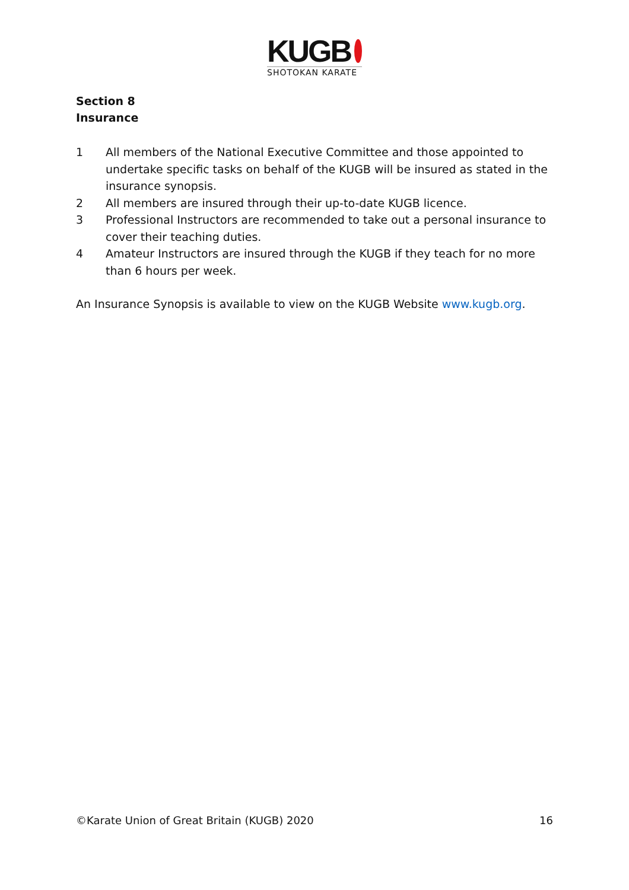KUGB
SHOTOKAN KARATE
Section 8
Insurance
1 All members of the National Executive Committee and those appointed to undertake specific tasks on behalf of the KUGB will be insured as stated in the insurance synopsis.
2 All members are insured through their up-to-date KUGB licence.
3 Professional Instructors are recommended to take out a personal insurance to cover their teaching duties.
4 Amateur Instructors are insured through the KUGB if they teach for no more than 6 hours per week.
An Insurance Synopsis is available to view on the KUGB Website www.kugb.org.
©Karate Union of Great Britain (KUGB) 2020 16